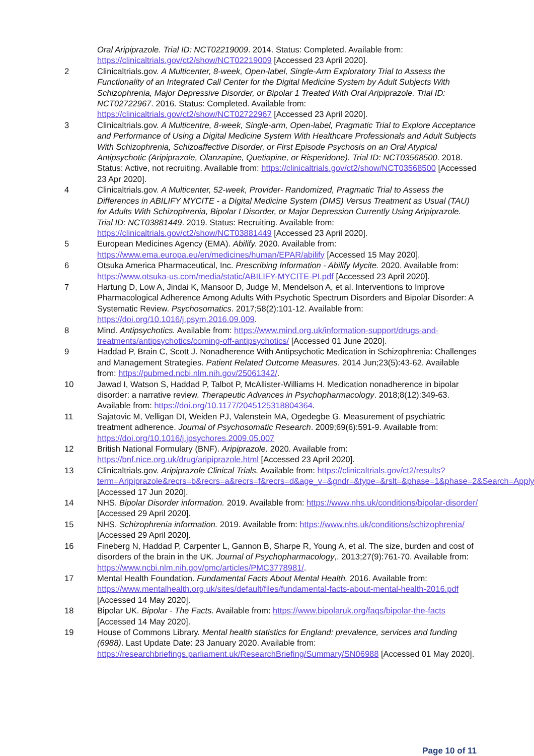Oral Aripiprazole. Trial ID: NCT02219009. 2014. Status: Completed. Available from: https://clinicaltrials.gov/ct2/show/NCT02219009 [Accessed 23 April 2020].
2 Clinicaltrials.gov. A Multicenter, 8-week, Open-label, Single-Arm Exploratory Trial to Assess the Functionality of an Integrated Call Center for the Digital Medicine System by Adult Subjects With Schizophrenia, Major Depressive Disorder, or Bipolar 1 Treated With Oral Aripiprazole. Trial ID: NCT02722967. 2016. Status: Completed. Available from: https://clinicaltrials.gov/ct2/show/NCT02722967 [Accessed 23 April 2020].
3 Clinicaltrials.gov. A Multicentre, 8-week, Single-arm, Open-label, Pragmatic Trial to Explore Acceptance and Performance of Using a Digital Medicine System With Healthcare Professionals and Adult Subjects With Schizophrenia, Schizoaffective Disorder, or First Episode Psychosis on an Oral Atypical Antipsychotic (Aripiprazole, Olanzapine, Quetiapine, or Risperidone). Trial ID: NCT03568500. 2018. Status: Active, not recruiting. Available from: https://clinicaltrials.gov/ct2/show/NCT03568500 [Accessed 23 Apr 2020].
4 Clinicaltrials.gov. A Multicenter, 52-week, Provider- Randomized, Pragmatic Trial to Assess the Differences in ABILIFY MYCITE - a Digital Medicine System (DMS) Versus Treatment as Usual (TAU) for Adults With Schizophrenia, Bipolar I Disorder, or Major Depression Currently Using Aripiprazole. Trial ID: NCT03881449. 2019. Status: Recruiting. Available from: https://clinicaltrials.gov/ct2/show/NCT03881449 [Accessed 23 April 2020].
5 European Medicines Agency (EMA). Abilify. 2020. Available from: https://www.ema.europa.eu/en/medicines/human/EPAR/abilify [Accessed 15 May 2020].
6 Otsuka America Pharmaceutical, Inc. Prescribing Information - Abilify Mycite. 2020. Available from: https://www.otsuka-us.com/media/static/ABILIFY-MYCITE-PI.pdf [Accessed 23 April 2020].
7 Hartung D, Low A, Jindai K, Mansoor D, Judge M, Mendelson A, et al. Interventions to Improve Pharmacological Adherence Among Adults With Psychotic Spectrum Disorders and Bipolar Disorder: A Systematic Review. Psychosomatics. 2017;58(2):101-12. Available from: https://doi.org/10.1016/j.psym.2016.09.009.
8 Mind. Antipsychotics. Available from: https://www.mind.org.uk/information-support/drugs-and-treatments/antipsychotics/coming-off-antipsychotics/ [Accessed 01 June 2020].
9 Haddad P, Brain C, Scott J. Nonadherence With Antipsychotic Medication in Schizophrenia: Challenges and Management Strategies. Patient Related Outcome Measures. 2014 Jun;23(5):43-62. Available from: https://pubmed.ncbi.nlm.nih.gov/25061342/.
10 Jawad I, Watson S, Haddad P, Talbot P, McAllister-Williams H. Medication nonadherence in bipolar disorder: a narrative review. Therapeutic Advances in Psychopharmacology. 2018;8(12):349-63. Available from: https://doi.org/10.1177/2045125318804364.
11 Sajatovic M, Velligan DI, Weiden PJ, Valenstein MA, Ogedegbe G. Measurement of psychiatric treatment adherence. Journal of Psychosomatic Research. 2009;69(6):591-9. Available from: https://doi.org/10.1016/j.jpsychores.2009.05.007
12 British National Formulary (BNF). Aripiprazole. 2020. Available from: https://bnf.nice.org.uk/drug/aripiprazole.html [Accessed 23 April 2020].
13 Clinicaltrials.gov. Aripiprazole Clinical Trials. Available from: https://clinicaltrials.gov/ct2/results?term=Aripiprazole&recrs=b&recrs=a&recrs=f&recrs=d&age_v=&gndr=&type=&rslt=&phase=1&phase=2&Search=Apply [Accessed 17 Jun 2020].
14 NHS. Bipolar Disorder information. 2019. Available from: https://www.nhs.uk/conditions/bipolar-disorder/ [Accessed 29 April 2020].
15 NHS. Schizophrenia information. 2019. Available from: https://www.nhs.uk/conditions/schizophrenia/ [Accessed 29 April 2020].
16 Fineberg N, Haddad P, Carpenter L, Gannon B, Sharpe R, Young A, et al. The size, burden and cost of disorders of the brain in the UK. Journal of Psychopharmacology,. 2013;27(9):761-70. Available from: https://www.ncbi.nlm.nih.gov/pmc/articles/PMC3778981/.
17 Mental Health Foundation. Fundamental Facts About Mental Health. 2016. Available from: https://www.mentalhealth.org.uk/sites/default/files/fundamental-facts-about-mental-health-2016.pdf [Accessed 14 May 2020].
18 Bipolar UK. Bipolar - The Facts. Available from: https://www.bipolaruk.org/faqs/bipolar-the-facts [Accessed 14 May 2020].
19 House of Commons Library. Mental health statistics for England: prevalence, services and funding (6988). Last Update Date: 23 January 2020. Available from: https://researchbriefings.parliament.uk/ResearchBriefing/Summary/SN06988 [Accessed 01 May 2020].
Page 10 of 11